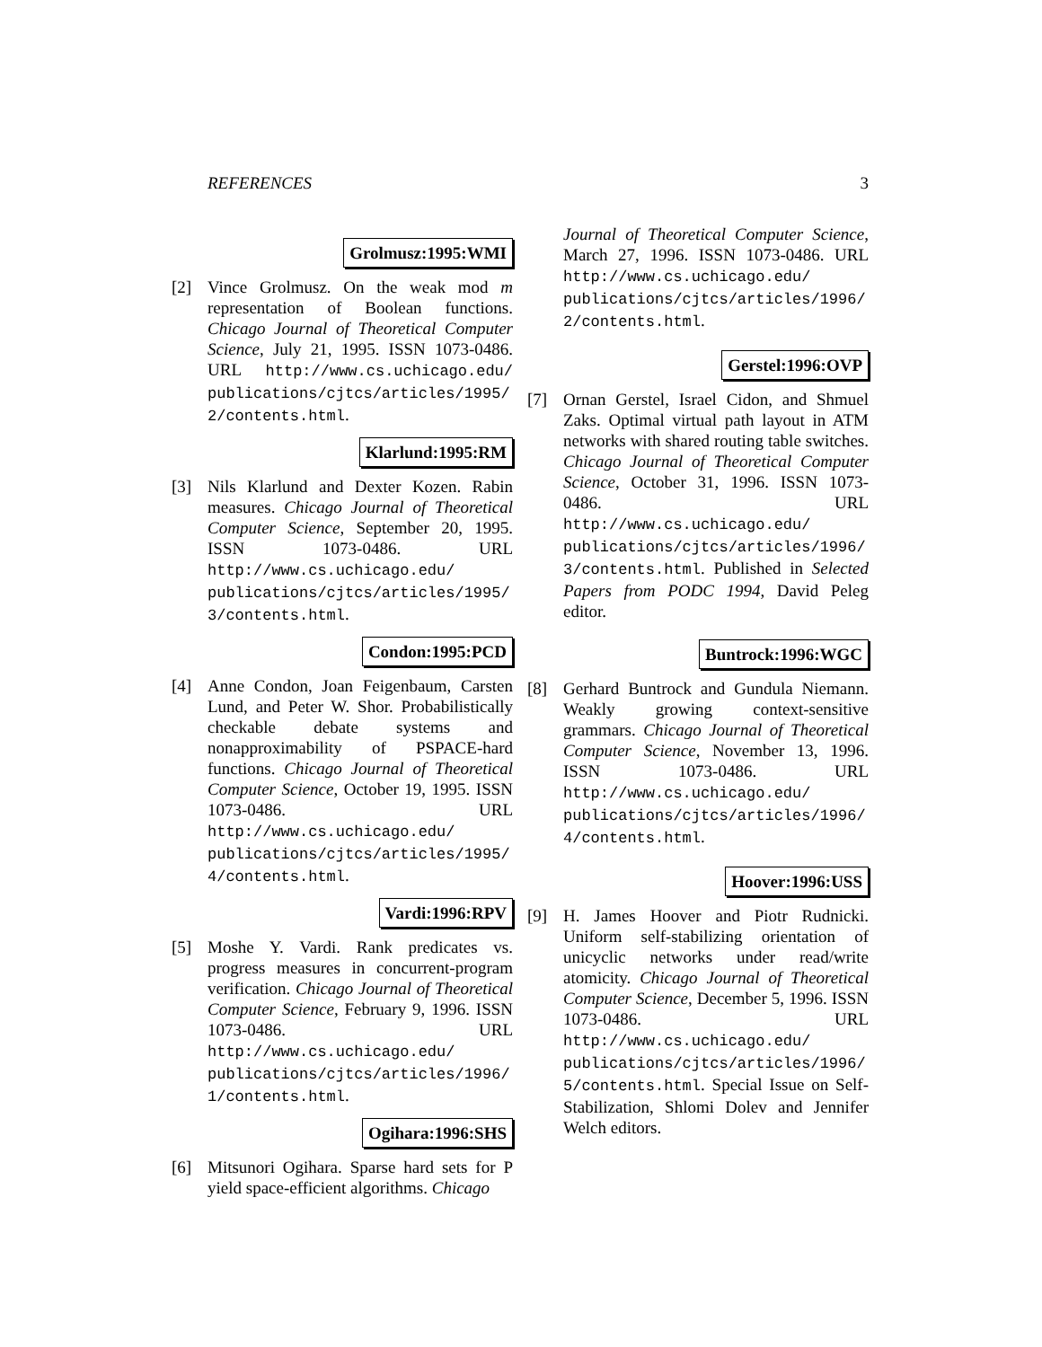REFERENCES 3
Grolmusz:1995:WMI
[2] Vince Grolmusz. On the weak mod m representation of Boolean functions. Chicago Journal of Theoretical Computer Science, July 21, 1995. ISSN 1073-0486. URL http://www.cs.uchicago.edu/ publications/cjtcs/articles/1995/ 2/contents.html.
Klarlund:1995:RM
[3] Nils Klarlund and Dexter Kozen. Rabin measures. Chicago Journal of Theoretical Computer Science, September 20, 1995. ISSN 1073-0486. URL http://www.cs.uchicago.edu/ publications/cjtcs/articles/1995/ 3/contents.html.
Condon:1995:PCD
[4] Anne Condon, Joan Feigenbaum, Carsten Lund, and Peter W. Shor. Probabilistically checkable debate systems and nonapproximability of PSPACE-hard functions. Chicago Journal of Theoretical Computer Science, October 19, 1995. ISSN 1073-0486. URL http://www.cs.uchicago.edu/ publications/cjtcs/articles/1995/ 4/contents.html.
Vardi:1996:RPV
[5] Moshe Y. Vardi. Rank predicates vs. progress measures in concurrent-program verification. Chicago Journal of Theoretical Computer Science, February 9, 1996. ISSN 1073-0486. URL http://www.cs.uchicago.edu/ publications/cjtcs/articles/1996/ 1/contents.html.
Ogihara:1996:SHS
[6] Mitsunori Ogihara. Sparse hard sets for P yield space-efficient algorithms. Chicago
Journal of Theoretical Computer Science, March 27, 1996. ISSN 1073-0486. URL http://www.cs.uchicago.edu/ publications/cjtcs/articles/1996/ 2/contents.html.
Gerstel:1996:OVP
[7] Ornan Gerstel, Israel Cidon, and Shmuel Zaks. Optimal virtual path layout in ATM networks with shared routing table switches. Chicago Journal of Theoretical Computer Science, October 31, 1996. ISSN 1073-0486. URL http://www.cs.uchicago.edu/ publications/cjtcs/articles/1996/ 3/contents.html. Published in Selected Papers from PODC 1994, David Peleg editor.
Buntrock:1996:WGC
[8] Gerhard Buntrock and Gundula Niemann. Weakly growing context-sensitive grammars. Chicago Journal of Theoretical Computer Science, November 13, 1996. ISSN 1073-0486. URL http://www.cs.uchicago.edu/ publications/cjtcs/articles/1996/ 4/contents.html.
Hoover:1996:USS
[9] H. James Hoover and Piotr Rudnicki. Uniform self-stabilizing orientation of unicyclic networks under read/write atomicity. Chicago Journal of Theoretical Computer Science, December 5, 1996. ISSN 1073-0486. URL http://www.cs.uchicago.edu/ publications/cjtcs/articles/1996/ 5/contents.html. Special Issue on Self-Stabilization, Shlomi Dolev and Jennifer Welch editors.